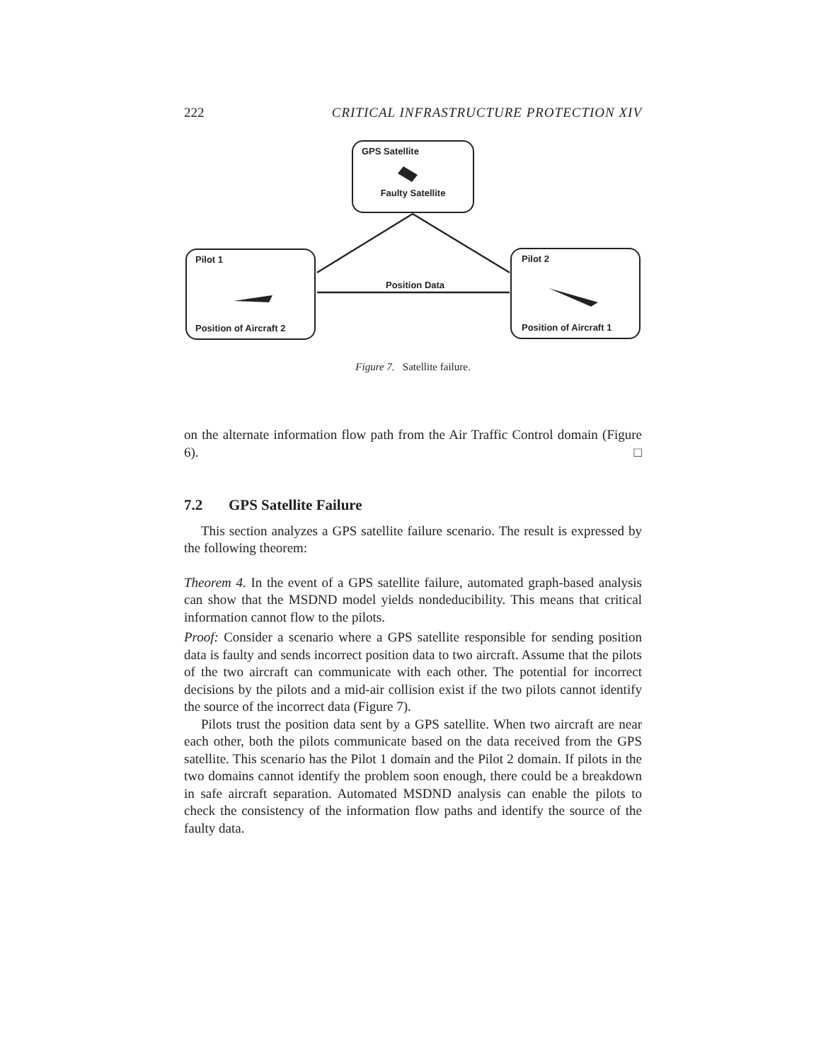222 CRITICAL INFRASTRUCTURE PROTECTION XIV
GPS Satellite
Faulty Satellite
Pilot 1
Position of Aircraft 2
Pilot 2
Position of Aircraft 1
Position Data
Figure 7. Satellite failure.
on the alternate information flow path from the Air Traffic Control domain (Figure 6). □
7.2 GPS Satellite Failure
This section analyzes a GPS satellite failure scenario. The result is expressed by the following theorem:
Theorem 4. In the event of a GPS satellite failure, automated graph-based analysis can show that the MSDND model yields nondeducibility. This means that critical information cannot flow to the pilots.
Proof: Consider a scenario where a GPS satellite responsible for sending position data is faulty and sends incorrect position data to two aircraft. Assume that the pilots of the two aircraft can communicate with each other. The potential for incorrect decisions by the pilots and a mid-air collision exist if the two pilots cannot identify the source of the incorrect data (Figure 7).
Pilots trust the position data sent by a GPS satellite. When two aircraft are near each other, both the pilots communicate based on the data received from the GPS satellite. This scenario has the Pilot 1 domain and the Pilot 2 domain. If pilots in the two domains cannot identify the problem soon enough, there could be a breakdown in safe aircraft separation. Automated MSDND analysis can enable the pilots to check the consistency of the information flow paths and identify the source of the faulty data.